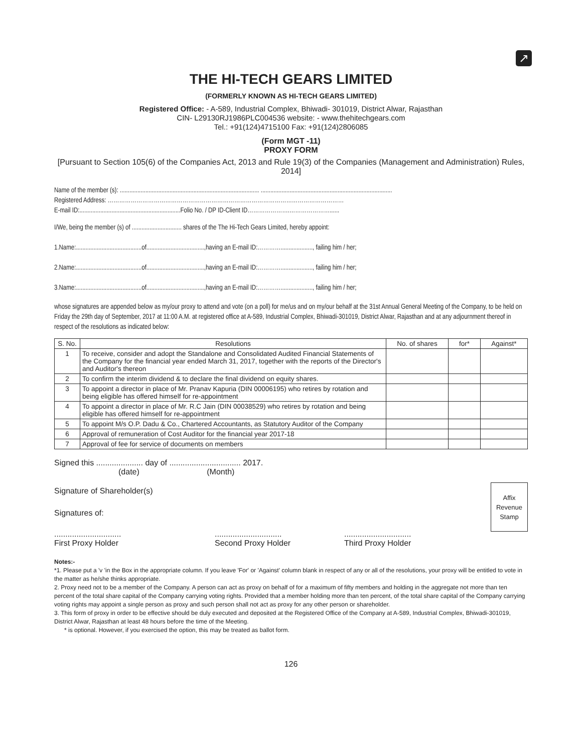↗
THE HI-TECH GEARS LIMITED
(FORMERLY KNOWN AS HI-TECH GEARS LIMITED)
Registered Office: - A-589, Industrial Complex, Bhiwadi- 301019, District Alwar, Rajasthan
CIN- L29130RJ1986PLC004536 website: - www.thehitechgears.com
Tel.: +91(124)4715100 Fax: +91(124)2806085
(Form MGT -11)
PROXY FORM
[Pursuant to Section 105(6) of the Companies Act, 2013 and Rule 19(3) of the Companies (Management and Administration) Rules, 2014]
Name of the member (s): ....................................................................................... ..................................................................................
Registered Address: ……………………………………………………………………………………………………………
E-mail ID:...............................................................Folio No. / DP ID-Client ID………………….…………………......
I/We, being the member (s) of ............................... shares of the The Hi-Tech Gears Limited, hereby appoint:
1.Name:.........................................of....................................,having an E-mail ID:…………...................., failing him / her;
2.Name:.........................................of....................................,having an E-mail ID:…………...................., failing him / her;
3.Name:.........................................of....................................,having an E-mail ID:…………...................., failing him / her;
whose signatures are appended below as my/our proxy to attend and vote (on a poll) for me/us and on my/our behalf at the 31st Annual General Meeting of the Company, to be held on Friday the 29th day of September, 2017 at 11:00 A.M. at registered office at A-589, Industrial Complex, Bhiwadi-301019, District Alwar, Rajasthan and at any adjournment thereof in respect of the resolutions as indicated below:
| S. No. | Resolutions | No. of shares | for* | Against* |
| --- | --- | --- | --- | --- |
| 1 | To receive, consider and adopt the Standalone and Consolidated Audited Financial Statements of the Company for the financial year ended March 31, 2017, together with the reports of the Director's and Auditor's thereon | | | |
| 2 | To confirm the interim dividend & to declare the final dividend on equity shares. | | | |
| 3 | To appoint a director in place of Mr. Pranav Kapuria (DIN 00006195) who retires by rotation and being eligible has offered himself for re-appointment | | | |
| 4 | To appoint a director in place of Mr. R.C Jain (DIN 00038529) who retires by rotation and being eligible has offered himself for re-appointment | | | |
| 5 | To appoint M/s O.P. Dadu & Co., Chartered Accountants, as Statutory Auditor of the Company | | | |
| 6 | Approval of remuneration of Cost Auditor for the financial year 2017-18 | | | |
| 7 | Approval of fee for service of documents on members | | | |
Signed this ..................... day of ................................ 2017.
(date) (Month)
Signature of Shareholder(s)
Signatures of:
Affix
Revenue
Stamp
..............................
First Proxy Holder
..............................
Second Proxy Holder
..............................
Third Proxy Holder
Notes:-
*1. Please put a 'v 'in the Box in the appropriate column. If you leave 'For' or 'Against' column blank in respect of any or all of the resolutions, your proxy will be entitled to vote in the matter as he/she thinks appropriate.
2. Proxy need not to be a member of the Company. A person can act as proxy on behalf of for a maximum of fifty members and holding in the aggregate not more than ten percent of the total share capital of the Company carrying voting rights. Provided that a member holding more than ten percent, of the total share capital of the Company carrying voting rights may appoint a single person as proxy and such person shall not act as proxy for any other person or shareholder.
3. This form of proxy in order to be effective should be duly executed and deposited at the Registered Office of the Company at A-589, Industrial Complex, Bhiwadi-301019, District Alwar, Rajasthan at least 48 hours before the time of the Meeting.
* is optional. However, if you exercised the option, this may be treated as ballot form.
126